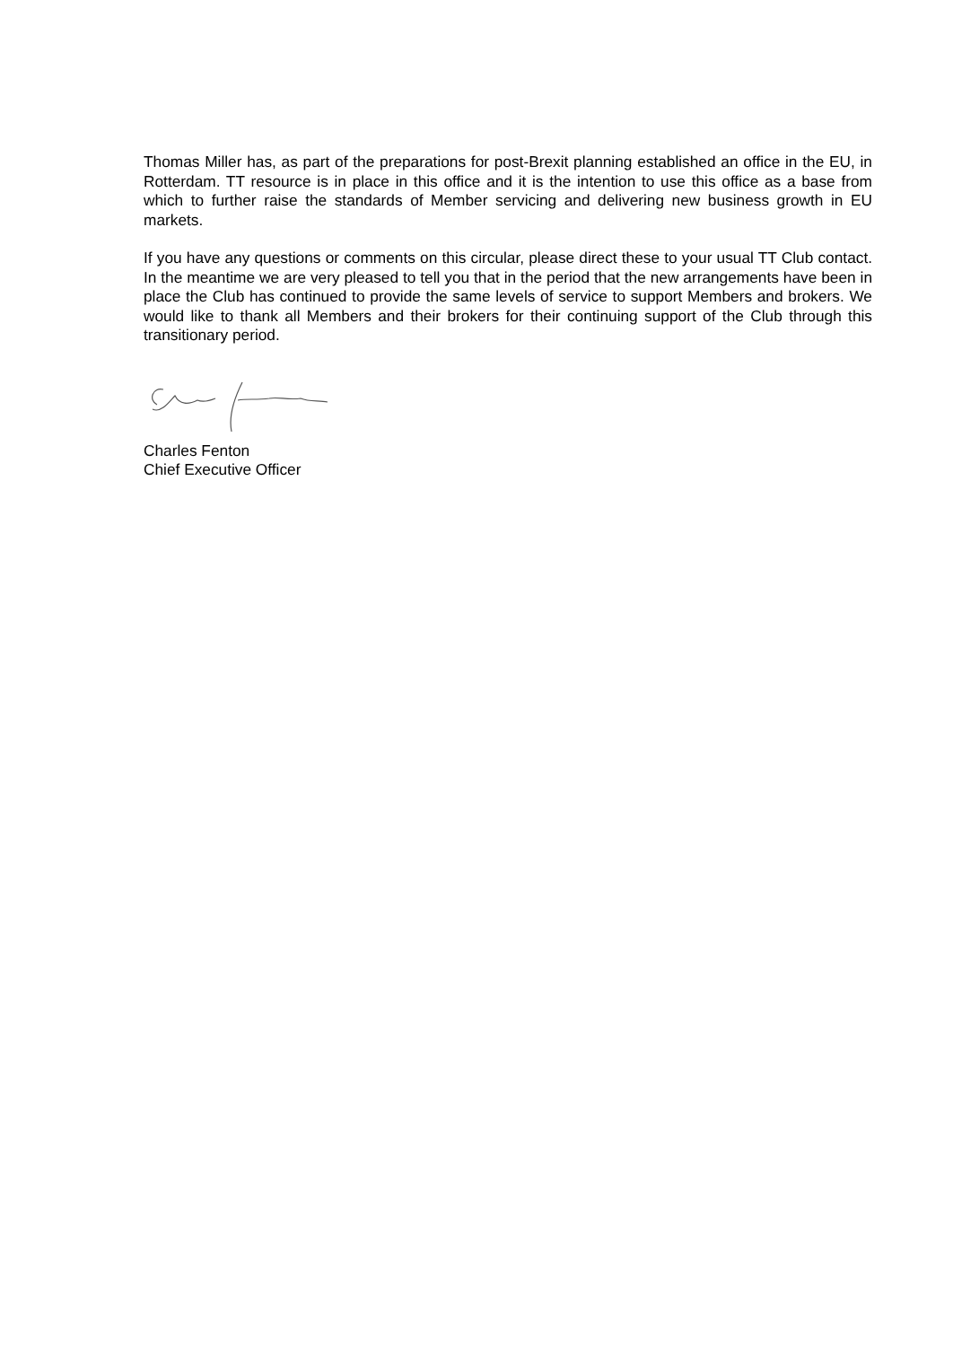Thomas Miller has, as part of the preparations for post-Brexit planning established an office in the EU, in Rotterdam. TT resource is in place in this office and it is the intention to use this office as a base from which to further raise the standards of Member servicing and delivering new business growth in EU markets.
If you have any questions or comments on this circular, please direct these to your usual TT Club contact. In the meantime we are very pleased to tell you that in the period that the new arrangements have been in place the Club has continued to provide the same levels of service to support Members and brokers. We would like to thank all Members and their brokers for their continuing support of the Club through this transitionary period.
Charles Fenton
Chief Executive Officer